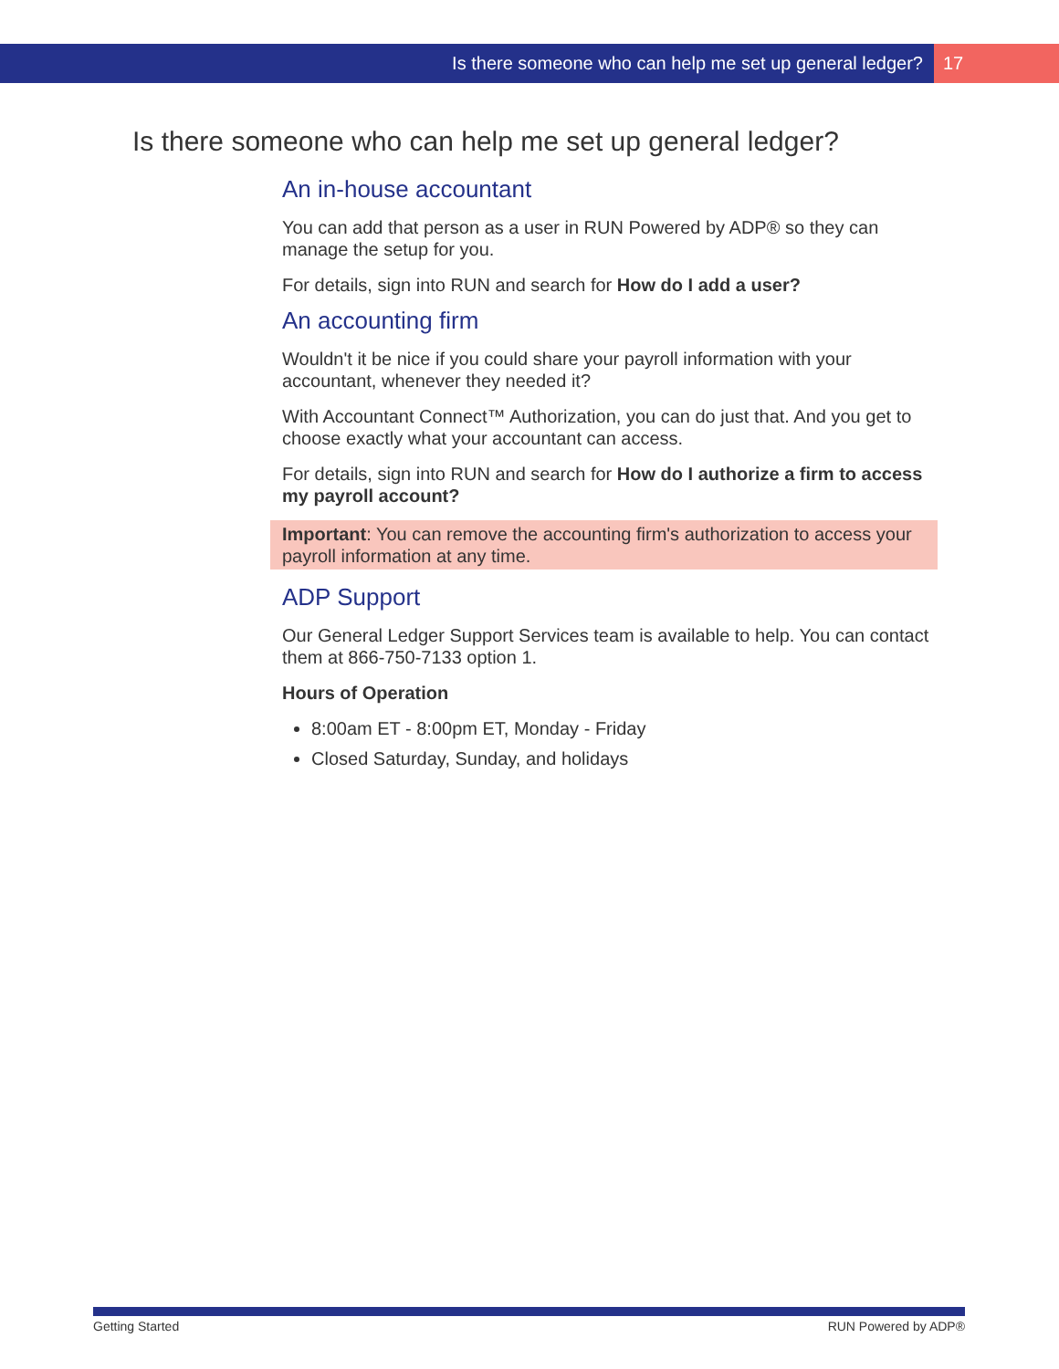Is there someone who can help me set up general ledger? 17
Is there someone who can help me set up general ledger?
An in-house accountant
You can add that person as a user in RUN Powered by ADP® so they can manage the setup for you.
For details, sign into RUN and search for How do I add a user?
An accounting firm
Wouldn't it be nice if you could share your payroll information with your accountant, whenever they needed it?
With Accountant Connect™ Authorization, you can do just that. And you get to choose exactly what your accountant can access.
For details, sign into RUN and search for How do I authorize a firm to access my payroll account?
Important: You can remove the accounting firm's authorization to access your payroll information at any time.
ADP Support
Our General Ledger Support Services team is available to help. You can contact them at 866-750-7133 option 1.
Hours of Operation
8:00am ET - 8:00pm ET, Monday - Friday
Closed Saturday, Sunday, and holidays
Getting Started RUN Powered by ADP®